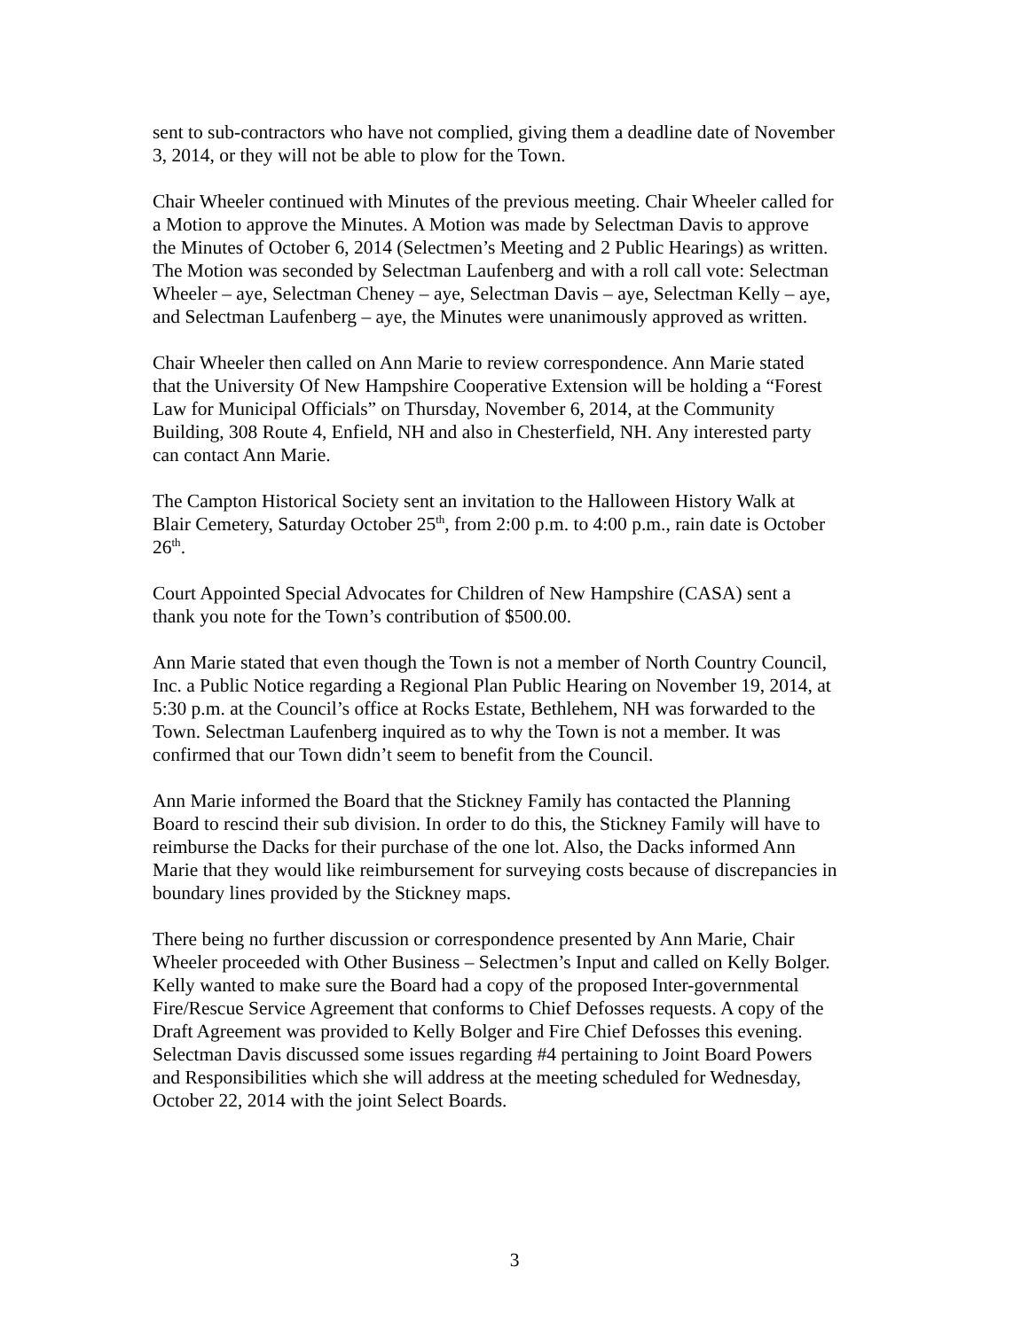sent to sub-contractors who have not complied, giving them a deadline date of November 3, 2014, or they will not be able to plow for the Town.
Chair Wheeler continued with Minutes of the previous meeting. Chair Wheeler called for a Motion to approve the Minutes. A Motion was made by Selectman Davis to approve the Minutes of October 6, 2014 (Selectmen’s Meeting and 2 Public Hearings) as written. The Motion was seconded by Selectman Laufenberg and with a roll call vote: Selectman Wheeler – aye, Selectman Cheney – aye, Selectman Davis – aye, Selectman Kelly – aye, and Selectman Laufenberg – aye, the Minutes were unanimously approved as written.
Chair Wheeler then called on Ann Marie to review correspondence. Ann Marie stated that the University Of New Hampshire Cooperative Extension will be holding a “Forest Law for Municipal Officials” on Thursday, November 6, 2014, at the Community Building, 308 Route 4, Enfield, NH and also in Chesterfield, NH. Any interested party can contact Ann Marie.
The Campton Historical Society sent an invitation to the Halloween History Walk at Blair Cemetery, Saturday October 25<sup>th</sup>, from 2:00 p.m. to 4:00 p.m., rain date is October 26<sup>th</sup>.
Court Appointed Special Advocates for Children of New Hampshire (CASA) sent a thank you note for the Town’s contribution of $500.00.
Ann Marie stated that even though the Town is not a member of North Country Council, Inc. a Public Notice regarding a Regional Plan Public Hearing on November 19, 2014, at 5:30 p.m. at the Council’s office at Rocks Estate, Bethlehem, NH was forwarded to the Town. Selectman Laufenberg inquired as to why the Town is not a member. It was confirmed that our Town didn’t seem to benefit from the Council.
Ann Marie informed the Board that the Stickney Family has contacted the Planning Board to rescind their sub division. In order to do this, the Stickney Family will have to reimburse the Dacks for their purchase of the one lot. Also, the Dacks informed Ann Marie that they would like reimbursement for surveying costs because of discrepancies in boundary lines provided by the Stickney maps.
There being no further discussion or correspondence presented by Ann Marie, Chair Wheeler proceeded with Other Business – Selectmen’s Input and called on Kelly Bolger. Kelly wanted to make sure the Board had a copy of the proposed Inter-governmental Fire/Rescue Service Agreement that conforms to Chief Defosses requests. A copy of the Draft Agreement was provided to Kelly Bolger and Fire Chief Defosses this evening. Selectman Davis discussed some issues regarding #4 pertaining to Joint Board Powers and Responsibilities which she will address at the meeting scheduled for Wednesday, October 22, 2014 with the joint Select Boards.
3